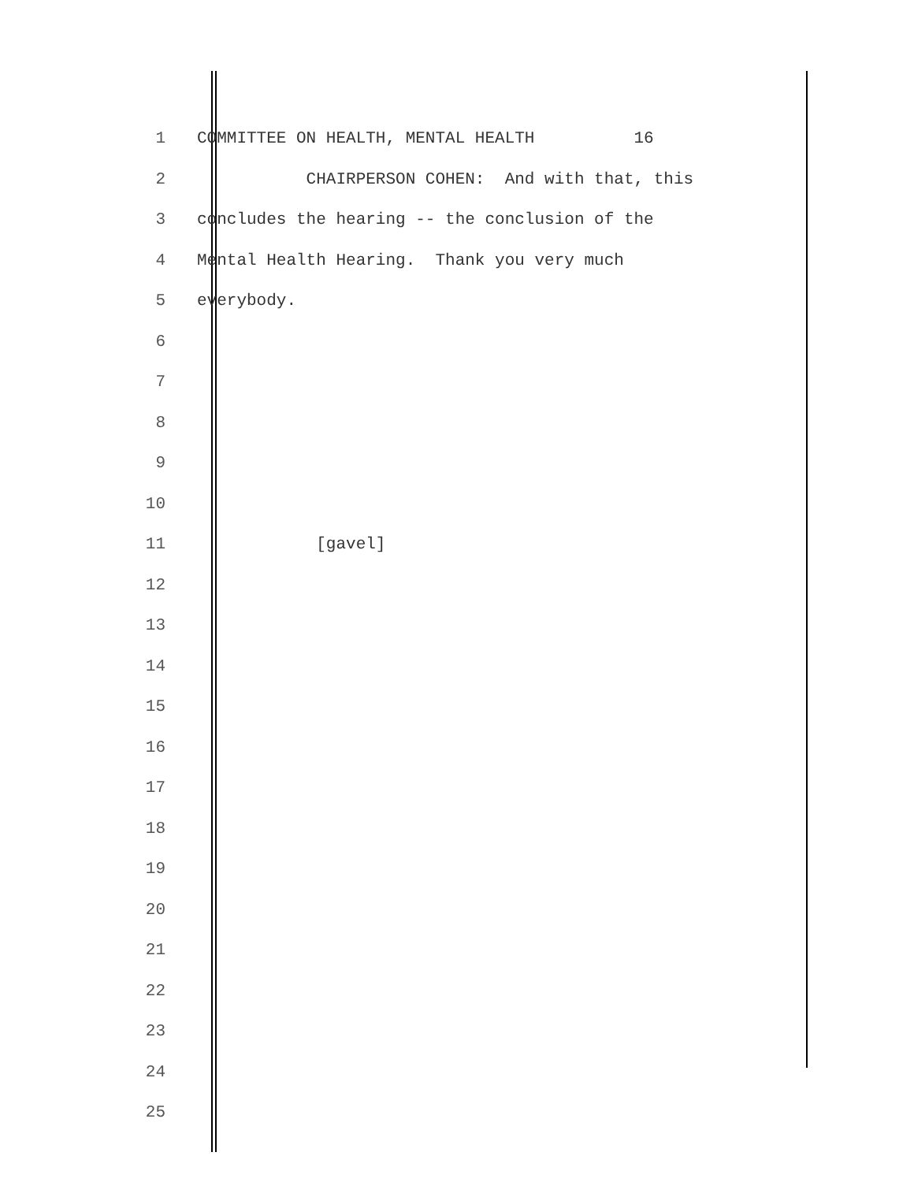1 COMMITTEE ON HEALTH, MENTAL HEALTH 16
2 CHAIRPERSON COHEN: And with that, this
3 concludes the hearing -- the conclusion of the
4 Mental Health Hearing. Thank you very much
5 everybody.
6
7
8
9
10
11 [gavel]
12
13
14
15
16
17
18
19
20
21
22
23
24
25